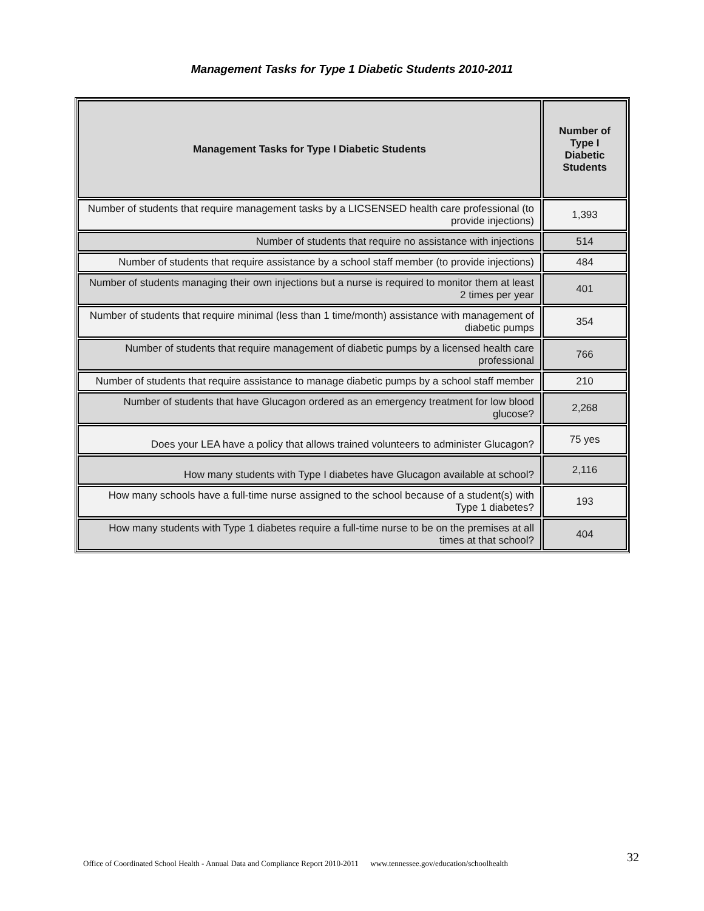Management Tasks for Type 1 Diabetic Students 2010-2011
| Management Tasks for Type I Diabetic Students | Number of Type I Diabetic Students |
| --- | --- |
| Number of students that require management tasks by a LICSENSED health care professional (to provide injections) | 1,393 |
| Number of students that require no assistance with injections | 514 |
| Number of students that require assistance by a school staff member (to provide injections) | 484 |
| Number of students managing their own injections but a nurse is required to monitor them at least 2 times per year | 401 |
| Number of students that require minimal (less than 1 time/month) assistance with management of diabetic pumps | 354 |
| Number of students that require management of diabetic pumps by a licensed health care professional | 766 |
| Number of students that require assistance to manage diabetic pumps by a school staff member | 210 |
| Number of students that have Glucagon ordered as an emergency treatment for low blood glucose? | 2,268 |
| Does your LEA have a policy that allows trained volunteers to administer Glucagon? | 75 yes |
| How many students with Type I diabetes have Glucagon available at school? | 2,116 |
| How many schools have a full-time nurse assigned to the school because of a student(s) with Type 1 diabetes? | 193 |
| How many students with Type 1 diabetes require a full-time nurse to be on the premises at all times at that school? | 404 |
32
Office of Coordinated School Health - Annual Data and Compliance Report 2010-2011 www.tennessee.gov/education/schoolhealth